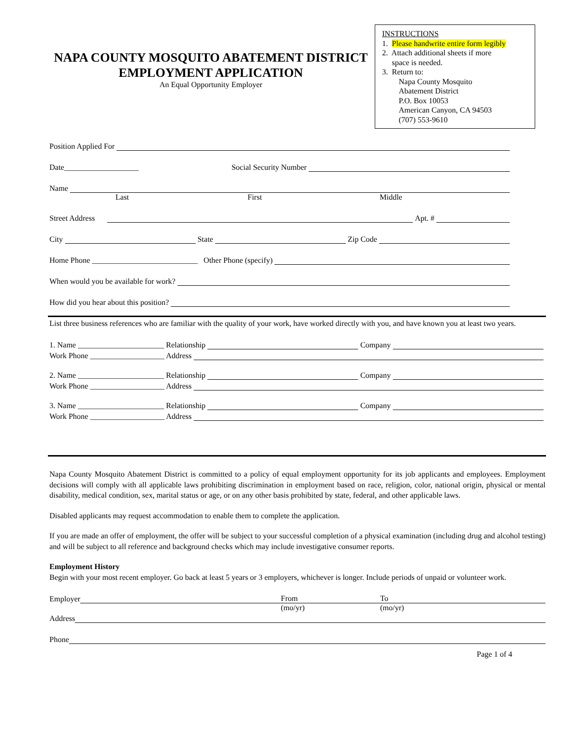NAPA COUNTY MOSQUITO ABATEMENT DISTRICT
EMPLOYMENT APPLICATION
An Equal Opportunity Employer
INSTRUCTIONS
1. Please handwrite entire form legibly
2. Attach additional sheets if more
space is needed.
3. Return to:
Napa County Mosquito
Abatement District
P.O. Box 10053
American Canyon, CA 94503
(707) 553-9610
Position Applied For
Date___________________ Social Security Number
Name
Last First Middle
Street Address Apt. #
City State Zip Code
Home Phone ___________________________ Other Phone (specify)
When would you be available for work?
How did you hear about this position?
List three business references who are familiar with the quality of your work, have worked directly with you, and have known you at least two years.
1. Name ______________________ Relationship Company
Work Phone ___________________ Address
2. Name ______________________ Relationship Company
Work Phone ___________________ Address
3. Name ______________________ Relationship Company
Work Phone ___________________ Address
Napa County Mosquito Abatement District is committed to a policy of equal employment opportunity for its job applicants and employees. Employment decisions will comply with all applicable laws prohibiting discrimination in employment based on race, religion, color, national origin, physical or mental disability, medical condition, sex, marital status or age, or on any other basis prohibited by state, federal, and other applicable laws.
Disabled applicants may request accommodation to enable them to complete the application.
If you are made an offer of employment, the offer will be subject to your successful completion of a physical examination (including drug and alcohol testing) and will be subject to all reference and background checks which may include investigative consumer reports.
Employment History
Begin with your most recent employer. Go back at least 5 years or 3 employers, whichever is longer. Include periods of unpaid or volunteer work.
Employer From To
(mo/yr) (mo/yr)
Address
Phone
Page 1 of 4